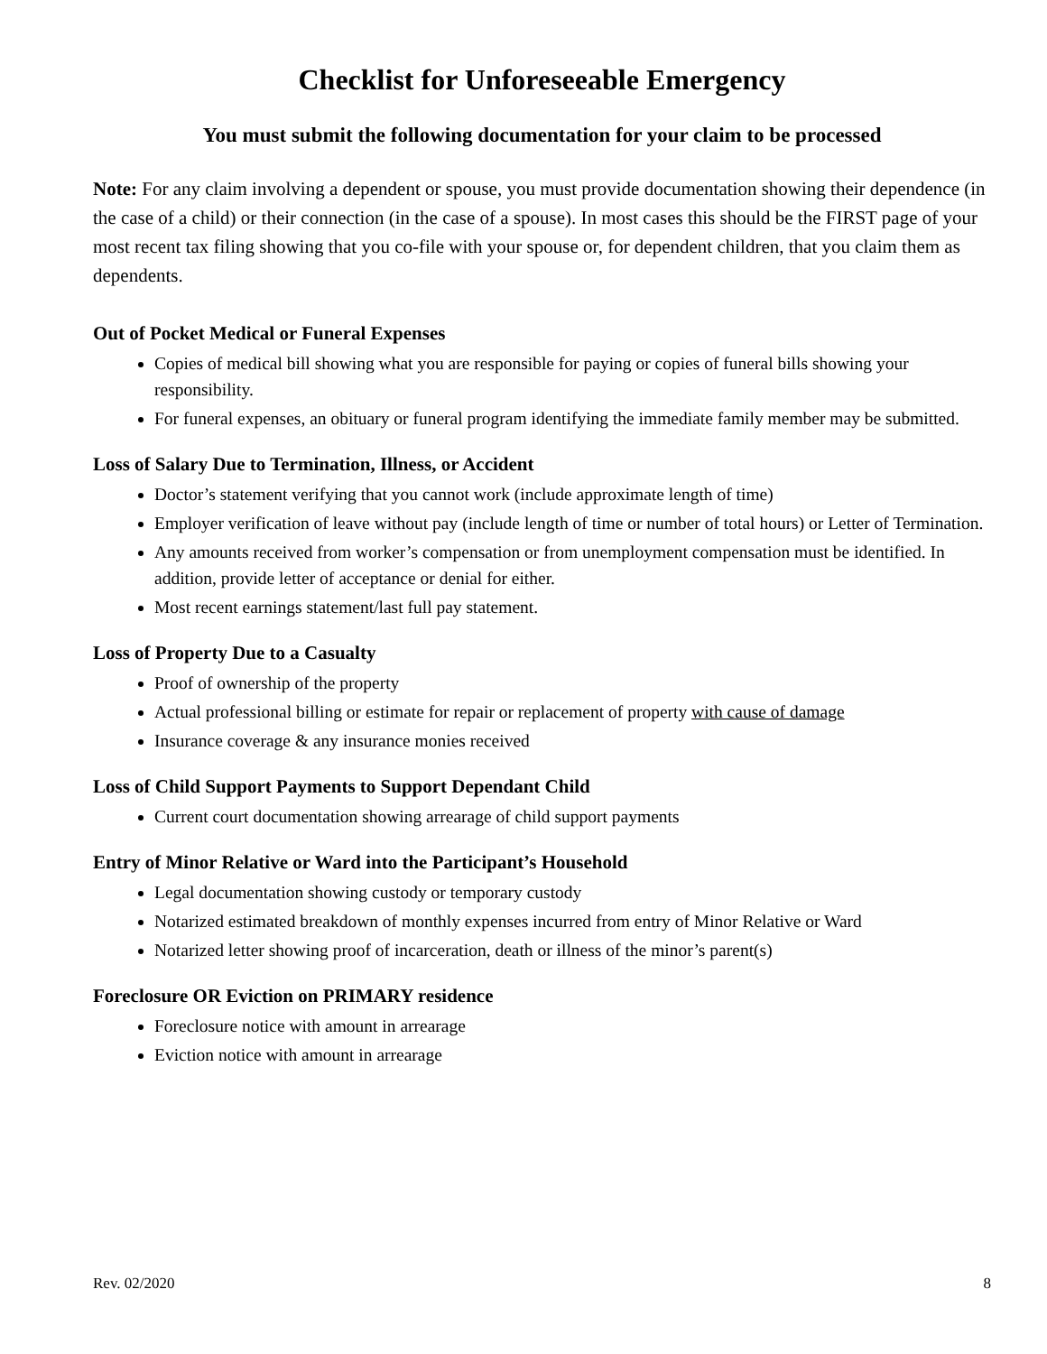Checklist for Unforeseeable Emergency
You must submit the following documentation for your claim to be processed
Note: For any claim involving a dependent or spouse, you must provide documentation showing their dependence (in the case of a child) or their connection (in the case of a spouse). In most cases this should be the FIRST page of your most recent tax filing showing that you co-file with your spouse or, for dependent children, that you claim them as dependents.
Out of Pocket Medical or Funeral Expenses
Copies of medical bill showing what you are responsible for paying or copies of funeral bills showing your responsibility.
For funeral expenses, an obituary or funeral program identifying the immediate family member may be submitted.
Loss of Salary Due to Termination, Illness, or Accident
Doctor’s statement verifying that you cannot work (include approximate length of time)
Employer verification of leave without pay (include length of time or number of total hours) or Letter of Termination.
Any amounts received from worker’s compensation or from unemployment compensation must be identified. In addition, provide letter of acceptance or denial for either.
Most recent earnings statement/last full pay statement.
Loss of Property Due to a Casualty
Proof of ownership of the property
Actual professional billing or estimate for repair or replacement of property with cause of damage
Insurance coverage & any insurance monies received
Loss of Child Support Payments to Support Dependant Child
Current court documentation showing arrearage of child support payments
Entry of Minor Relative or Ward into the Participant’s Household
Legal documentation showing custody or temporary custody
Notarized estimated breakdown of monthly expenses incurred from entry of Minor Relative or Ward
Notarized letter showing proof of incarceration, death or illness of the minor’s parent(s)
Foreclosure OR Eviction on PRIMARY residence
Foreclosure notice with amount in arrearage
Eviction notice with amount in arrearage
Rev. 02/2020 8